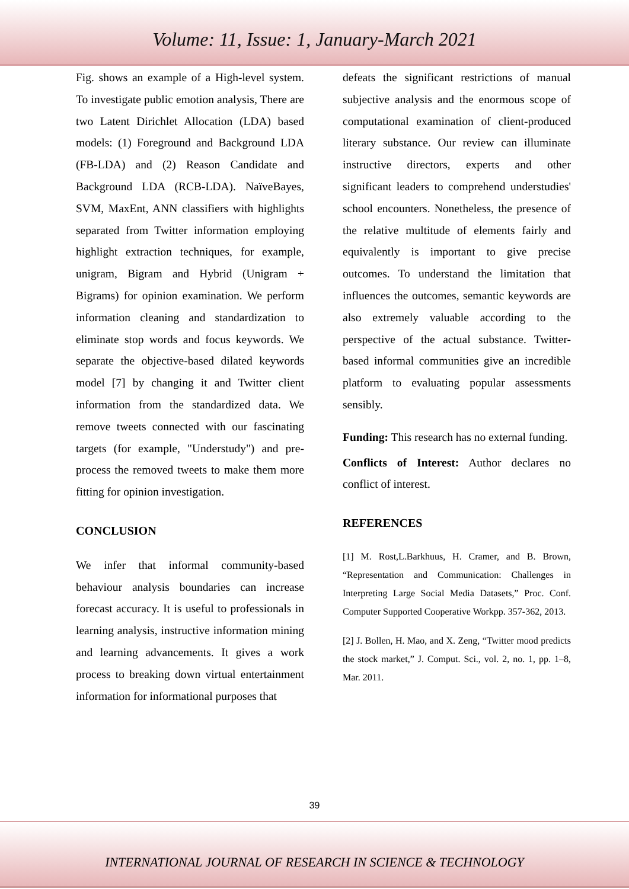Volume: 11, Issue: 1, January-March 2021
Fig. shows an example of a High-level system. To investigate public emotion analysis, There are two Latent Dirichlet Allocation (LDA) based models: (1) Foreground and Background LDA (FB-LDA) and (2) Reason Candidate and Background LDA (RCB-LDA). NaïveBayes, SVM, MaxEnt, ANN classifiers with highlights separated from Twitter information employing highlight extraction techniques, for example, unigram, Bigram and Hybrid (Unigram + Bigrams) for opinion examination. We perform information cleaning and standardization to eliminate stop words and focus keywords. We separate the objective-based dilated keywords model [7] by changing it and Twitter client information from the standardized data. We remove tweets connected with our fascinating targets (for example, "Understudy") and pre-process the removed tweets to make them more fitting for opinion investigation.
CONCLUSION
We infer that informal community-based behaviour analysis boundaries can increase forecast accuracy. It is useful to professionals in learning analysis, instructive information mining and learning advancements. It gives a work process to breaking down virtual entertainment information for informational purposes that
defeats the significant restrictions of manual subjective analysis and the enormous scope of computational examination of client-produced literary substance. Our review can illuminate instructive directors, experts and other significant leaders to comprehend understudies' school encounters. Nonetheless, the presence of the relative multitude of elements fairly and equivalently is important to give precise outcomes. To understand the limitation that influences the outcomes, semantic keywords are also extremely valuable according to the perspective of the actual substance. Twitter-based informal communities give an incredible platform to evaluating popular assessments sensibly.
Funding: This research has no external funding.
Conflicts of Interest: Author declares no conflict of interest.
REFERENCES
[1] M. Rost,L.Barkhuus, H. Cramer, and B. Brown, “Representation and Communication: Challenges in Interpreting Large Social Media Datasets,” Proc. Conf. Computer Supported Cooperative Workpp. 357-362, 2013.
[2] J. Bollen, H. Mao, and X. Zeng, “Twitter mood predicts the stock market,” J. Comput. Sci., vol. 2, no. 1, pp. 1–8, Mar. 2011.
39
INTERNATIONAL JOURNAL OF RESEARCH IN SCIENCE & TECHNOLOGY